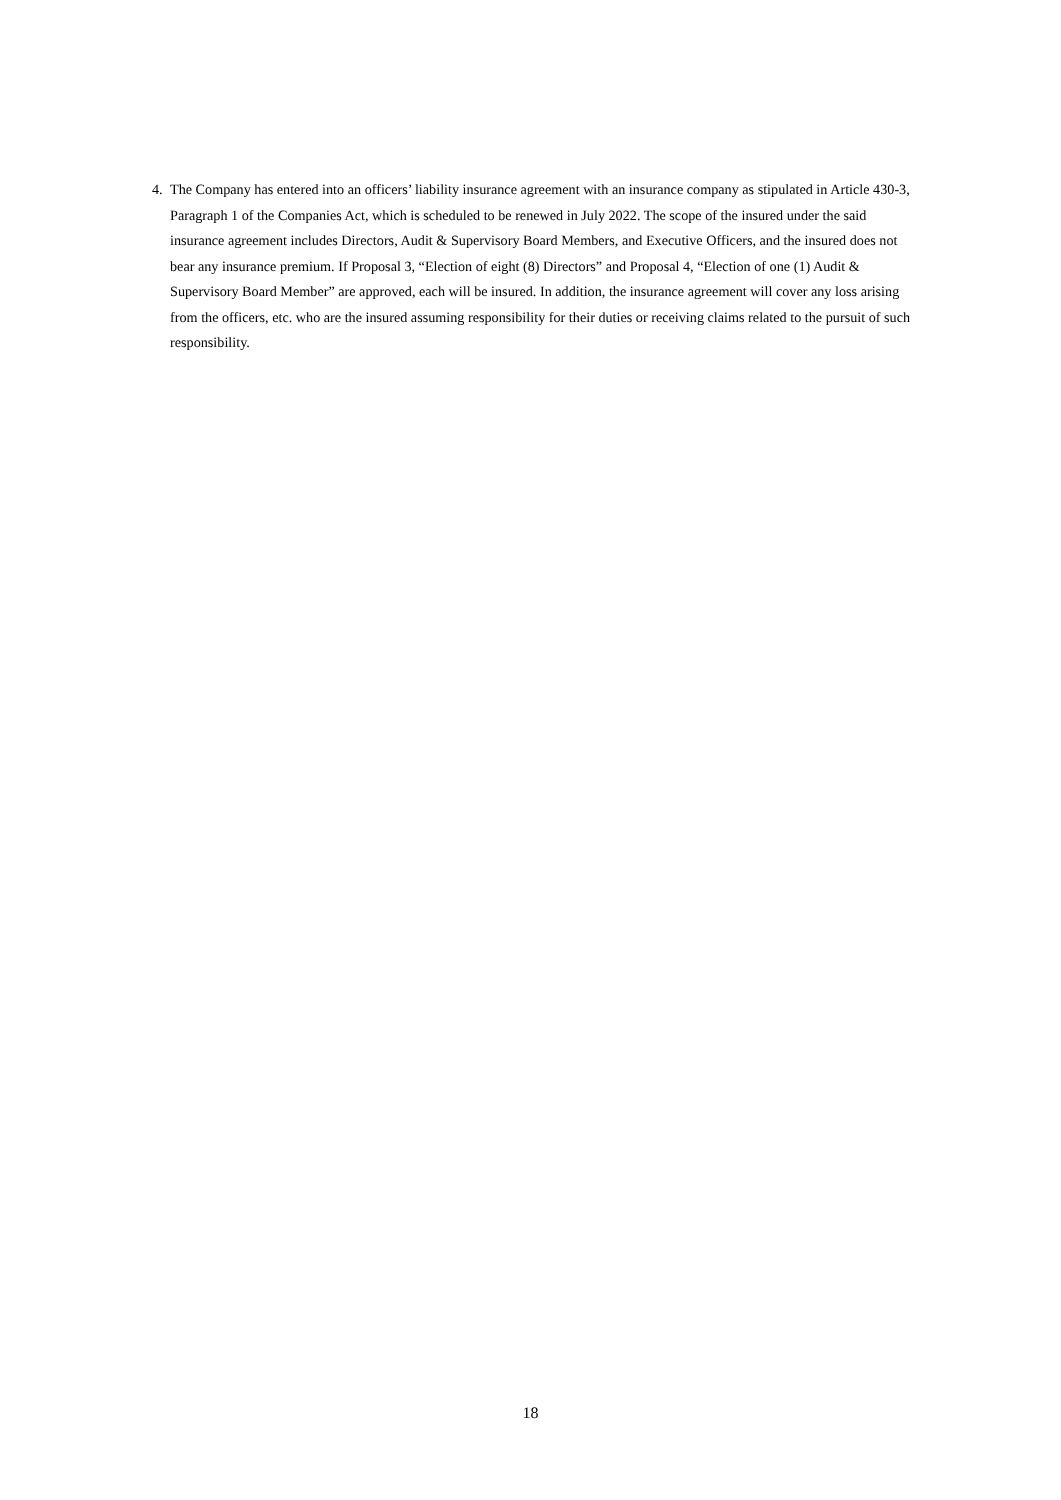4. The Company has entered into an officers’ liability insurance agreement with an insurance company as stipulated in Article 430-3, Paragraph 1 of the Companies Act, which is scheduled to be renewed in July 2022. The scope of the insured under the said insurance agreement includes Directors, Audit & Supervisory Board Members, and Executive Officers, and the insured does not bear any insurance premium. If Proposal 3, “Election of eight (8) Directors” and Proposal 4, “Election of one (1) Audit & Supervisory Board Member” are approved, each will be insured. In addition, the insurance agreement will cover any loss arising from the officers, etc. who are the insured assuming responsibility for their duties or receiving claims related to the pursuit of such responsibility.
18